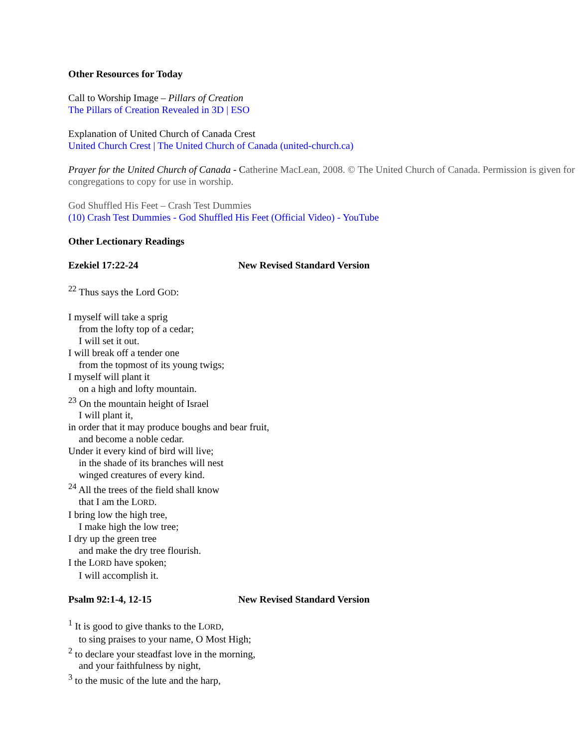Other Resources for Today
Call to Worship Image – Pillars of Creation
The Pillars of Creation Revealed in 3D | ESO
Explanation of United Church of Canada Crest
United Church Crest | The United Church of Canada (united-church.ca)
Prayer for the United Church of Canada - Catherine MacLean, 2008. © The United Church of Canada. Permission is given for congregations to copy for use in worship.
God Shuffled His Feet – Crash Test Dummies
(10) Crash Test Dummies - God Shuffled His Feet (Official Video) - YouTube
Other Lectionary Readings
Ezekiel 17:22-24 New Revised Standard Version
<sup>22</sup> Thus says the Lord GOD:
I myself will take a sprig
from the lofty top of a cedar;
I will set it out.
I will break off a tender one
from the topmost of its young twigs;
I myself will plant it
on a high and lofty mountain.
<sup>23</sup> On the mountain height of Israel
I will plant it,
in order that it may produce boughs and bear fruit,
and become a noble cedar.
Under it every kind of bird will live;
in the shade of its branches will nest
winged creatures of every kind.
<sup>24</sup> All the trees of the field shall know
that I am the LORD.
I bring low the high tree,
I make high the low tree;
I dry up the green tree
and make the dry tree flourish.
I the LORD have spoken;
I will accomplish it.
Psalm 92:1-4, 12-15 New Revised Standard Version
<sup>1</sup> It is good to give thanks to the LORD,
to sing praises to your name, O Most High;
<sup>2</sup> to declare your steadfast love in the morning,
and your faithfulness by night,
<sup>3</sup> to the music of the lute and the harp,